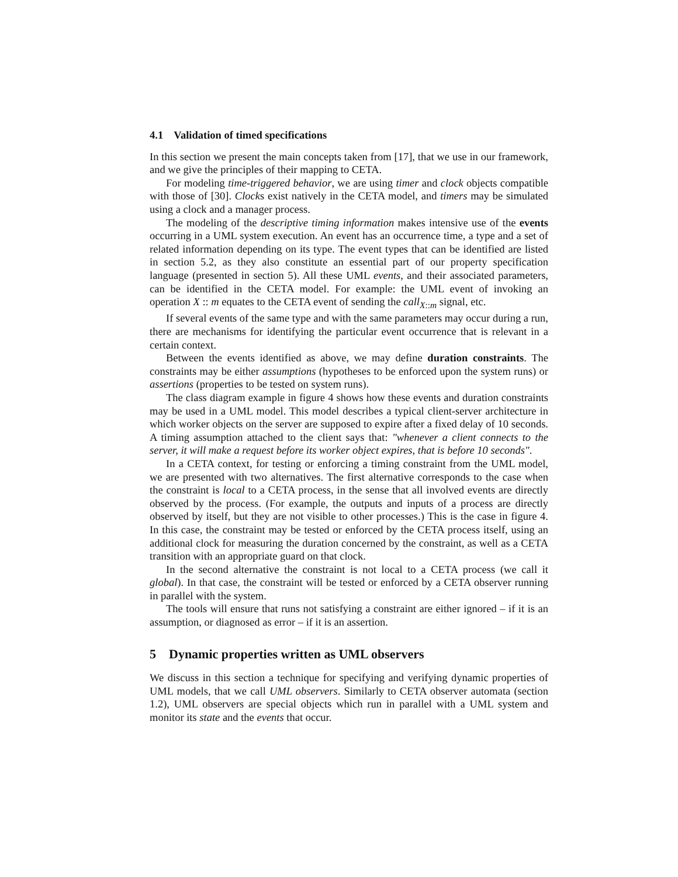4.1 Validation of timed specifications
In this section we present the main concepts taken from [17], that we use in our framework, and we give the principles of their mapping to CETA.
For modeling time-triggered behavior, we are using timer and clock objects compatible with those of [30]. Clocks exist natively in the CETA model, and timers may be simulated using a clock and a manager process.
The modeling of the descriptive timing information makes intensive use of the events occurring in a UML system execution. An event has an occurrence time, a type and a set of related information depending on its type. The event types that can be identified are listed in section 5.2, as they also constitute an essential part of our property specification language (presented in section 5). All these UML events, and their associated parameters, can be identified in the CETA model. For example: the UML event of invoking an operation X :: m equates to the CETA event of sending the call<sub>X::m</sub> signal, etc.
If several events of the same type and with the same parameters may occur during a run, there are mechanisms for identifying the particular event occurrence that is relevant in a certain context.
Between the events identified as above, we may define duration constraints. The constraints may be either assumptions (hypotheses to be enforced upon the system runs) or assertions (properties to be tested on system runs).
The class diagram example in figure 4 shows how these events and duration constraints may be used in a UML model. This model describes a typical client-server architecture in which worker objects on the server are supposed to expire after a fixed delay of 10 seconds. A timing assumption attached to the client says that: "whenever a client connects to the server, it will make a request before its worker object expires, that is before 10 seconds".
In a CETA context, for testing or enforcing a timing constraint from the UML model, we are presented with two alternatives. The first alternative corresponds to the case when the constraint is local to a CETA process, in the sense that all involved events are directly observed by the process. (For example, the outputs and inputs of a process are directly observed by itself, but they are not visible to other processes.) This is the case in figure 4. In this case, the constraint may be tested or enforced by the CETA process itself, using an additional clock for measuring the duration concerned by the constraint, as well as a CETA transition with an appropriate guard on that clock.
In the second alternative the constraint is not local to a CETA process (we call it global). In that case, the constraint will be tested or enforced by a CETA observer running in parallel with the system.
The tools will ensure that runs not satisfying a constraint are either ignored – if it is an assumption, or diagnosed as error – if it is an assertion.
5 Dynamic properties written as UML observers
We discuss in this section a technique for specifying and verifying dynamic properties of UML models, that we call UML observers. Similarly to CETA observer automata (section 1.2), UML observers are special objects which run in parallel with a UML system and monitor its state and the events that occur.